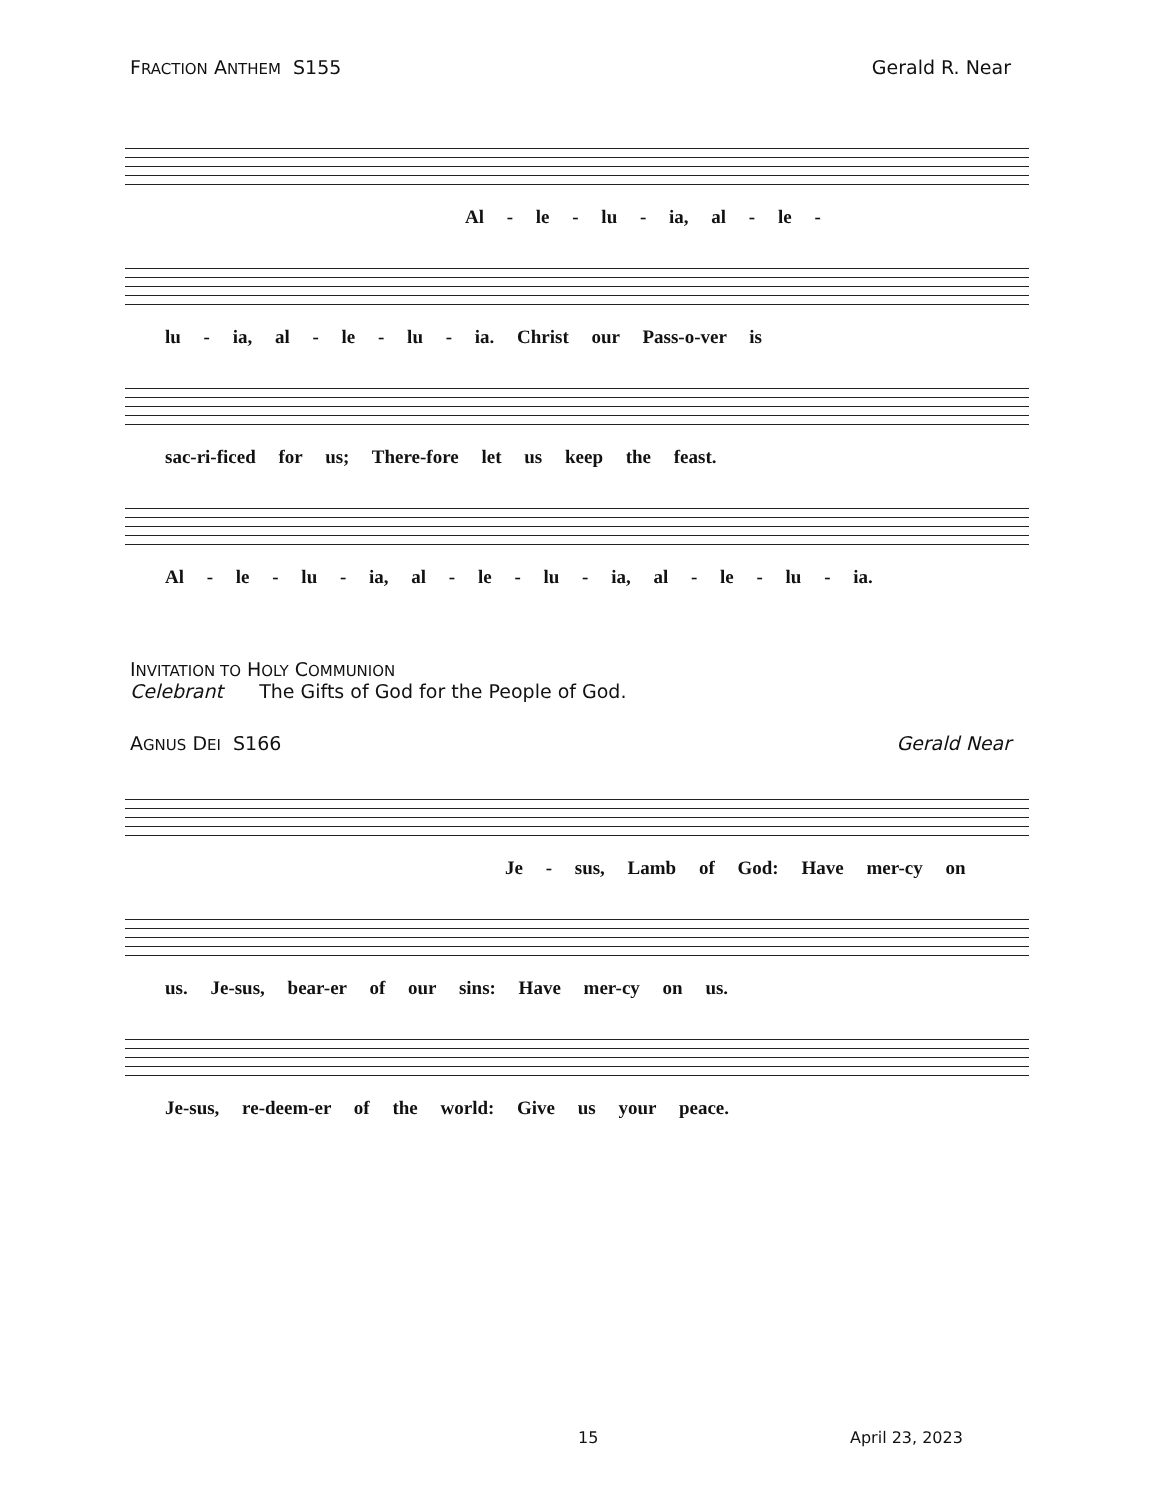FRACTION ANTHEM S155 Gerald R. Near
Al - le - lu - ia, al - le -
lu - ia, al - le - lu - ia. Christ our Pass-o-ver is
sac-ri-ficed for us; There-fore let us keep the feast.
Al - le - lu - ia, al - le - lu - ia, al - le - lu - ia.
INVITATION TO HOLY COMMUNION
Celebrant The Gifts of God for the People of God.
AGNUS DEI S166 Gerald Near
Je - sus, Lamb of God: Have mer-cy on
us. Je-sus, bear-er of our sins: Have mer-cy on us.
Je-sus, re-deem-er of the world: Give us your peace.
15 April 23, 2023